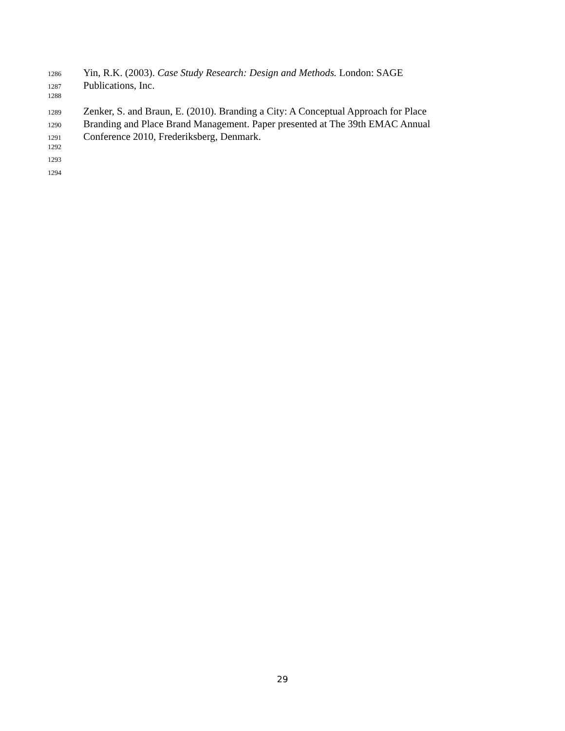1286 Yin, R.K. (2003). Case Study Research: Design and Methods. London: SAGE
1287 Publications, Inc.
1288
1289 Zenker, S. and Braun, E. (2010). Branding a City: A Conceptual Approach for Place
1290 Branding and Place Brand Management. Paper presented at The 39th EMAC Annual
1291 Conference 2010, Frederiksberg, Denmark.
1292
1293
1294
29